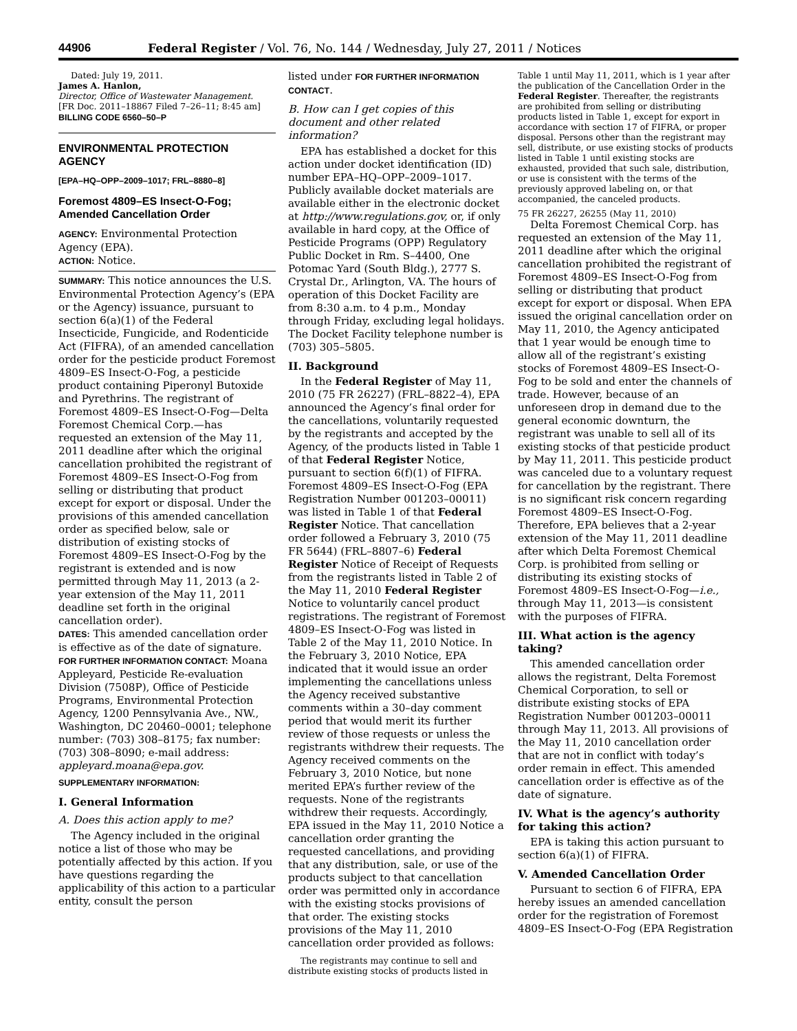44906 Federal Register / Vol. 76, No. 144 / Wednesday, July 27, 2011 / Notices
Dated: July 19, 2011.
James A. Hanlon,
Director, Office of Wastewater Management.
[FR Doc. 2011–18867 Filed 7–26–11; 8:45 am]
BILLING CODE 6560–50–P
ENVIRONMENTAL PROTECTION AGENCY
[EPA–HQ–OPP–2009–1017; FRL–8880–8]
Foremost 4809–ES Insect-O-Fog; Amended Cancellation Order
AGENCY: Environmental Protection Agency (EPA).
ACTION: Notice.
SUMMARY: This notice announces the U.S. Environmental Protection Agency’s (EPA or the Agency) issuance, pursuant to section 6(a)(1) of the Federal Insecticide, Fungicide, and Rodenticide Act (FIFRA), of an amended cancellation order for the pesticide product Foremost 4809–ES Insect-O-Fog, a pesticide product containing Piperonyl Butoxide and Pyrethrins. The registrant of Foremost 4809–ES Insect-O-Fog—Delta Foremost Chemical Corp.—has requested an extension of the May 11, 2011 deadline after which the original cancellation prohibited the registrant of Foremost 4809–ES Insect-O-Fog from selling or distributing that product except for export or disposal. Under the provisions of this amended cancellation order as specified below, sale or distribution of existing stocks of Foremost 4809–ES Insect-O-Fog by the registrant is extended and is now permitted through May 11, 2013 (a 2-year extension of the May 11, 2011 deadline set forth in the original cancellation order).
DATES: This amended cancellation order is effective as of the date of signature.
FOR FURTHER INFORMATION CONTACT: Moana Appleyard, Pesticide Re-evaluation Division (7508P), Office of Pesticide Programs, Environmental Protection Agency, 1200 Pennsylvania Ave., NW., Washington, DC 20460–0001; telephone number: (703) 308–8175; fax number: (703) 308–8090; e-mail address: appleyard.moana@epa.gov.
SUPPLEMENTARY INFORMATION:
I. General Information
A. Does this action apply to me?
The Agency included in the original notice a list of those who may be potentially affected by this action. If you have questions regarding the applicability of this action to a particular entity, consult the person
listed under FOR FURTHER INFORMATION CONTACT.
B. How can I get copies of this document and other related information?
EPA has established a docket for this action under docket identification (ID) number EPA–HQ–OPP–2009–1017. Publicly available docket materials are available either in the electronic docket at http://www.regulations.gov, or, if only available in hard copy, at the Office of Pesticide Programs (OPP) Regulatory Public Docket in Rm. S–4400, One Potomac Yard (South Bldg.), 2777 S. Crystal Dr., Arlington, VA. The hours of operation of this Docket Facility are from 8:30 a.m. to 4 p.m., Monday through Friday, excluding legal holidays. The Docket Facility telephone number is (703) 305–5805.
II. Background
In the Federal Register of May 11, 2010 (75 FR 26227) (FRL–8822–4), EPA announced the Agency’s final order for the cancellations, voluntarily requested by the registrants and accepted by the Agency, of the products listed in Table 1 of that Federal Register Notice, pursuant to section 6(f)(1) of FIFRA. Foremost 4809–ES Insect-O-Fog (EPA Registration Number 001203–00011) was listed in Table 1 of that Federal Register Notice. That cancellation order followed a February 3, 2010 (75 FR 5644) (FRL–8807–6) Federal Register Notice of Receipt of Requests from the registrants listed in Table 2 of the May 11, 2010 Federal Register Notice to voluntarily cancel product registrations. The registrant of Foremost 4809–ES Insect-O-Fog was listed in Table 2 of the May 11, 2010 Notice. In the February 3, 2010 Notice, EPA indicated that it would issue an order implementing the cancellations unless the Agency received substantive comments within a 30–day comment period that would merit its further review of those requests or unless the registrants withdrew their requests. The Agency received comments on the February 3, 2010 Notice, but none merited EPA’s further review of the requests. None of the registrants withdrew their requests. Accordingly, EPA issued in the May 11, 2010 Notice a cancellation order granting the requested cancellations, and providing that any distribution, sale, or use of the products subject to that cancellation order was permitted only in accordance with the existing stocks provisions of that order. The existing stocks provisions of the May 11, 2010 cancellation order provided as follows:
The registrants may continue to sell and distribute existing stocks of products listed in
Table 1 until May 11, 2011, which is 1 year after the publication of the Cancellation Order in the Federal Register. Thereafter, the registrants are prohibited from selling or distributing products listed in Table 1, except for export in accordance with section 17 of FIFRA, or proper disposal. Persons other than the registrant may sell, distribute, or use existing stocks of products listed in Table 1 until existing stocks are exhausted, provided that such sale, distribution, or use is consistent with the terms of the previously approved labeling on, or that accompanied, the canceled products.
75 FR 26227, 26255 (May 11, 2010)
Delta Foremost Chemical Corp. has requested an extension of the May 11, 2011 deadline after which the original cancellation prohibited the registrant of Foremost 4809–ES Insect-O-Fog from selling or distributing that product except for export or disposal. When EPA issued the original cancellation order on May 11, 2010, the Agency anticipated that 1 year would be enough time to allow all of the registrant’s existing stocks of Foremost 4809–ES Insect-O-Fog to be sold and enter the channels of trade. However, because of an unforeseen drop in demand due to the general economic downturn, the registrant was unable to sell all of its existing stocks of that pesticide product by May 11, 2011. This pesticide product was canceled due to a voluntary request for cancellation by the registrant. There is no significant risk concern regarding Foremost 4809–ES Insect-O-Fog. Therefore, EPA believes that a 2-year extension of the May 11, 2011 deadline after which Delta Foremost Chemical Corp. is prohibited from selling or distributing its existing stocks of Foremost 4809–ES Insect-O-Fog—i.e., through May 11, 2013—is consistent with the purposes of FIFRA.
III. What action is the agency taking?
This amended cancellation order allows the registrant, Delta Foremost Chemical Corporation, to sell or distribute existing stocks of EPA Registration Number 001203–00011 through May 11, 2013. All provisions of the May 11, 2010 cancellation order that are not in conflict with today’s order remain in effect. This amended cancellation order is effective as of the date of signature.
IV. What is the agency’s authority for taking this action?
EPA is taking this action pursuant to section 6(a)(1) of FIFRA.
V. Amended Cancellation Order
Pursuant to section 6 of FIFRA, EPA hereby issues an amended cancellation order for the registration of Foremost 4809–ES Insect-O-Fog (EPA Registration